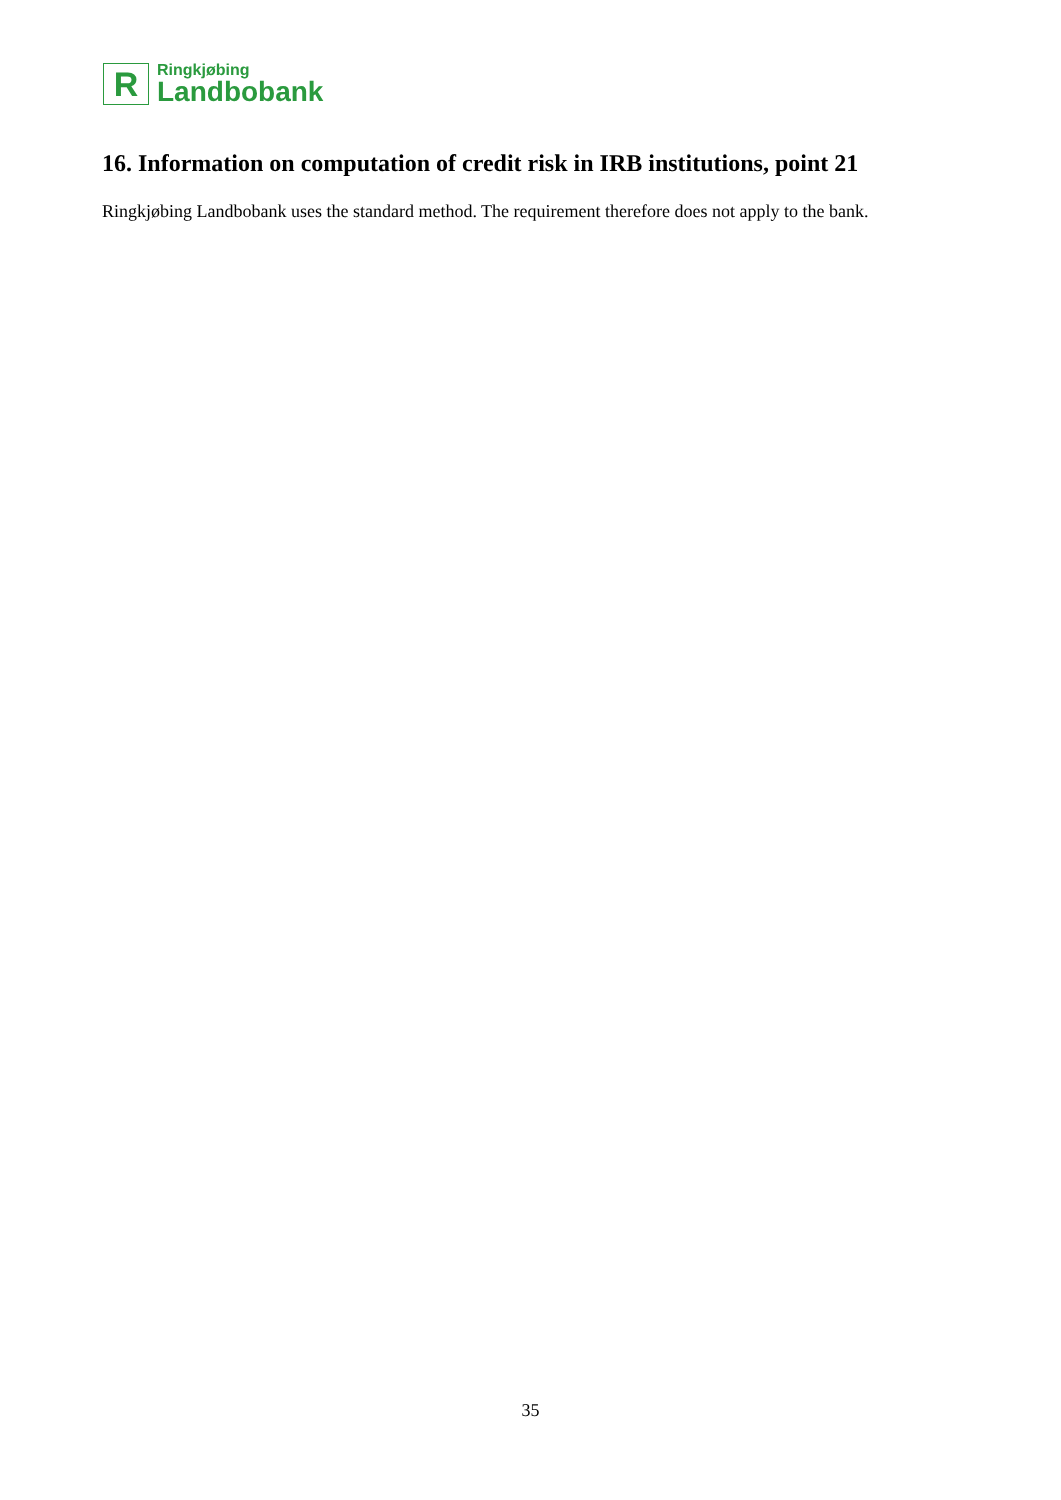R
Ringkjøbing
Landbobank
16. Information on computation of credit risk in IRB institutions, point 21
Ringkjøbing Landbobank uses the standard method. The requirement therefore does not apply to the bank.
35